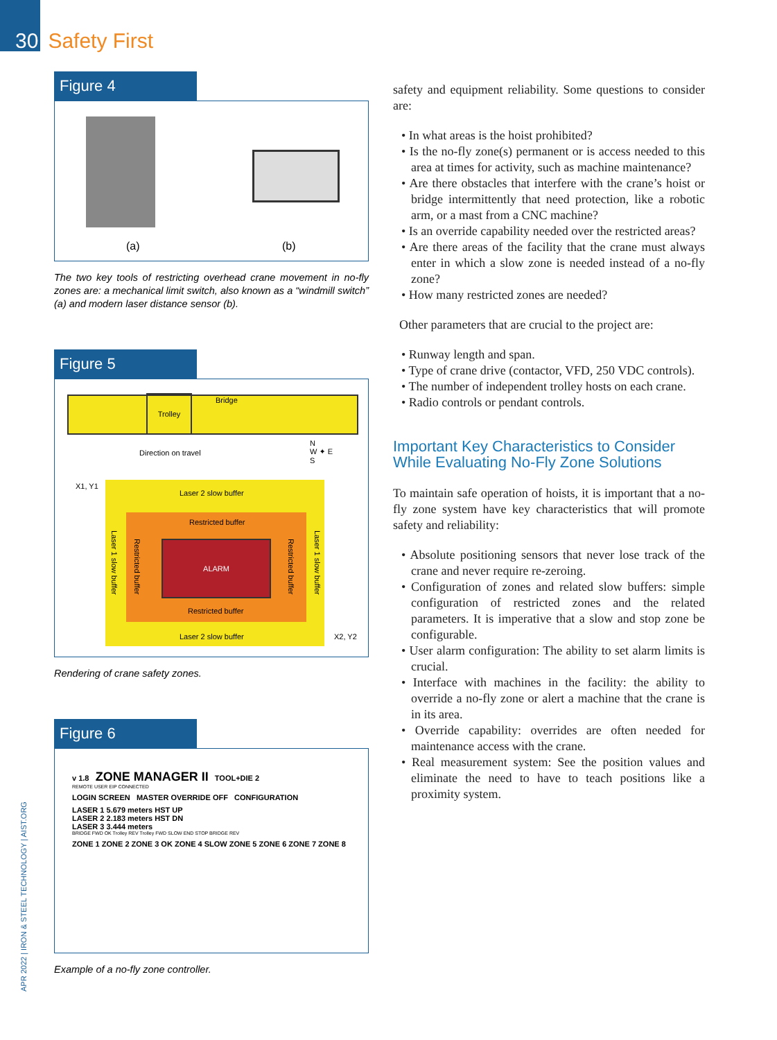30 Safety First
Figure 4
(a) (b)
The two key tools of restricting overhead crane movement in no-fly zones are: a mechanical limit switch, also known as a “windmill switch” (a) and modern laser distance sensor (b).
Figure 5
Trolley Bridge
Direction on travel
N
W ✦ E
S
X1, Y1
ALARM
Laser 2 slow buffer
Restricted buffer
Laser 1 slow buffer
Restricted buffer
Restricted buffer
Laser 1 slow buffer
Restricted buffer
Laser 2 slow buffer X2, Y2
Rendering of crane safety zones.
Figure 6
v 1.8 ZONE MANAGER II TOOL+DIE 2
REMOTE USER EIP CONNECTED
LOGIN SCREEN MASTER OVERRIDE OFF CONFIGURATION
LASER 1 5.679 meters HST UP
LASER 2 2.183 meters HST DN
LASER 3 3.444 meters
BRIDGE FWD OK Trolley REV Trolley FWD SLOW END STOP BRIDGE REV
ZONE 1 ZONE 2 ZONE 3 OK ZONE 4 SLOW ZONE 5 ZONE 6 ZONE 7 ZONE 8
Example of a no-fly zone controller.
safety and equipment reliability. Some questions to consider are:
• In what areas is the hoist prohibited?
• Is the no-fly zone(s) permanent or is access needed to this area at times for activity, such as machine maintenance?
• Are there obstacles that interfere with the crane’s hoist or bridge intermittently that need protection, like a robotic arm, or a mast from a CNC machine?
• Is an override capability needed over the restricted areas?
• Are there areas of the facility that the crane must always enter in which a slow zone is needed instead of a no-fly zone?
• How many restricted zones are needed?
Other parameters that are crucial to the project are:
• Runway length and span.
• Type of crane drive (contactor, VFD, 250 VDC controls).
• The number of independent trolley hosts on each crane.
• Radio controls or pendant controls.
Important Key Characteristics to Consider While Evaluating No-Fly Zone Solutions
To maintain safe operation of hoists, it is important that a no-fly zone system have key characteristics that will promote safety and reliability:
• Absolute positioning sensors that never lose track of the crane and never require re-zeroing.
• Configuration of zones and related slow buffers: simple configuration of restricted zones and the related parameters. It is imperative that a slow and stop zone be configurable.
• User alarm configuration: The ability to set alarm limits is crucial.
• Interface with machines in the facility: the ability to override a no-fly zone or alert a machine that the crane is in its area.
• Override capability: overrides are often needed for maintenance access with the crane.
• Real measurement system: See the position values and eliminate the need to have to teach positions like a proximity system.
APR 2022 | IRON & STEEL TECHNOLOGY | AIST.ORG